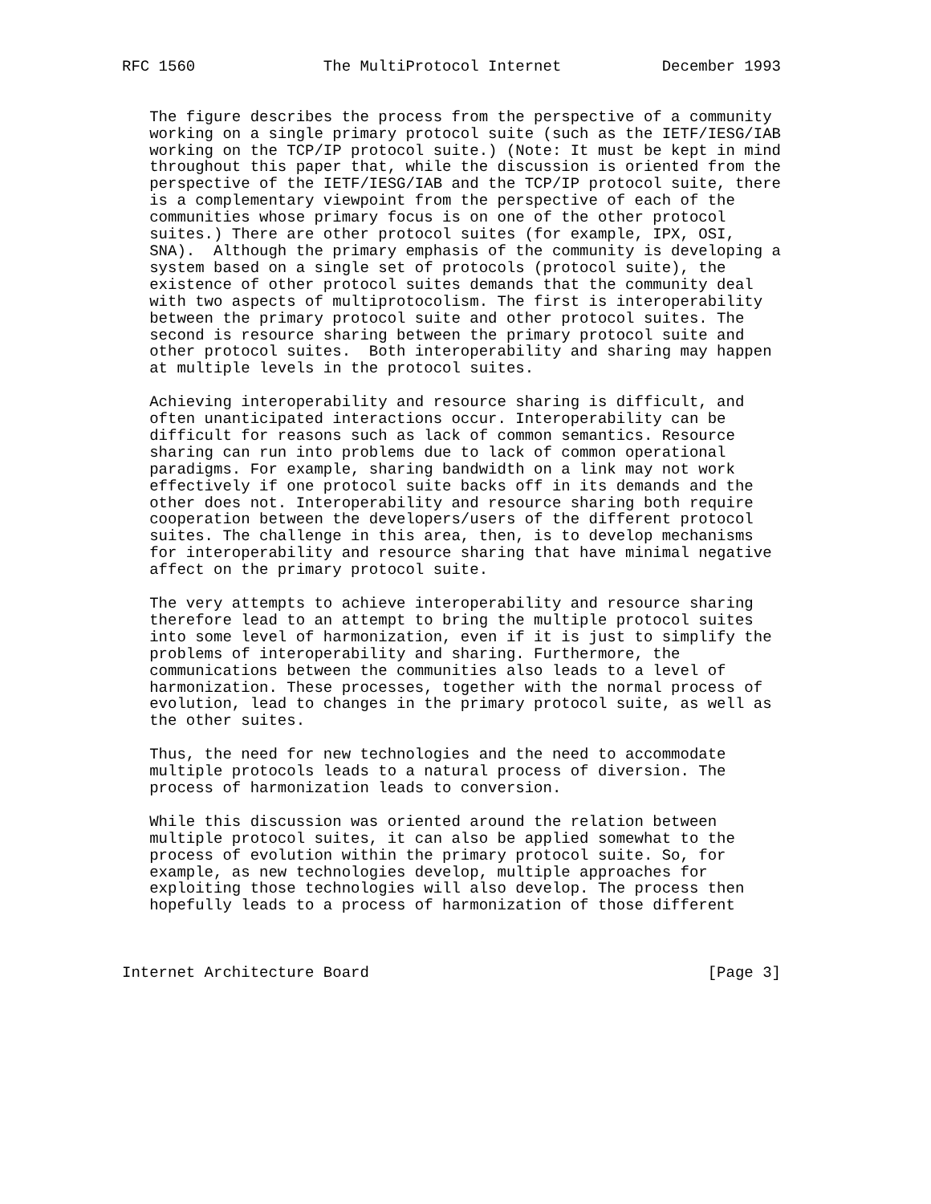RFC 1560              The MultiProtocol Internet           December 1993


   The figure describes the process from the perspective of a community
   working on a single primary protocol suite (such as the IETF/IESG/IAB
   working on the TCP/IP protocol suite.) (Note: It must be kept in mind
   throughout this paper that, while the discussion is oriented from the
   perspective of the IETF/IESG/IAB and the TCP/IP protocol suite, there
   is a complementary viewpoint from the perspective of each of the
   communities whose primary focus is on one of the other protocol
   suites.) There are other protocol suites (for example, IPX, OSI,
   SNA).  Although the primary emphasis of the community is developing a
   system based on a single set of protocols (protocol suite), the
   existence of other protocol suites demands that the community deal
   with two aspects of multiprotocolism. The first is interoperability
   between the primary protocol suite and other protocol suites. The
   second is resource sharing between the primary protocol suite and
   other protocol suites.  Both interoperability and sharing may happen
   at multiple levels in the protocol suites.

   Achieving interoperability and resource sharing is difficult, and
   often unanticipated interactions occur. Interoperability can be
   difficult for reasons such as lack of common semantics. Resource
   sharing can run into problems due to lack of common operational
   paradigms. For example, sharing bandwidth on a link may not work
   effectively if one protocol suite backs off in its demands and the
   other does not. Interoperability and resource sharing both require
   cooperation between the developers/users of the different protocol
   suites. The challenge in this area, then, is to develop mechanisms
   for interoperability and resource sharing that have minimal negative
   affect on the primary protocol suite.

   The very attempts to achieve interoperability and resource sharing
   therefore lead to an attempt to bring the multiple protocol suites
   into some level of harmonization, even if it is just to simplify the
   problems of interoperability and sharing. Furthermore, the
   communications between the communities also leads to a level of
   harmonization. These processes, together with the normal process of
   evolution, lead to changes in the primary protocol suite, as well as
   the other suites.

   Thus, the need for new technologies and the need to accommodate
   multiple protocols leads to a natural process of diversion. The
   process of harmonization leads to conversion.

   While this discussion was oriented around the relation between
   multiple protocol suites, it can also be applied somewhat to the
   process of evolution within the primary protocol suite. So, for
   example, as new technologies develop, multiple approaches for
   exploiting those technologies will also develop. The process then
   hopefully leads to a process of harmonization of those different



Internet Architecture Board                                     [Page 3]